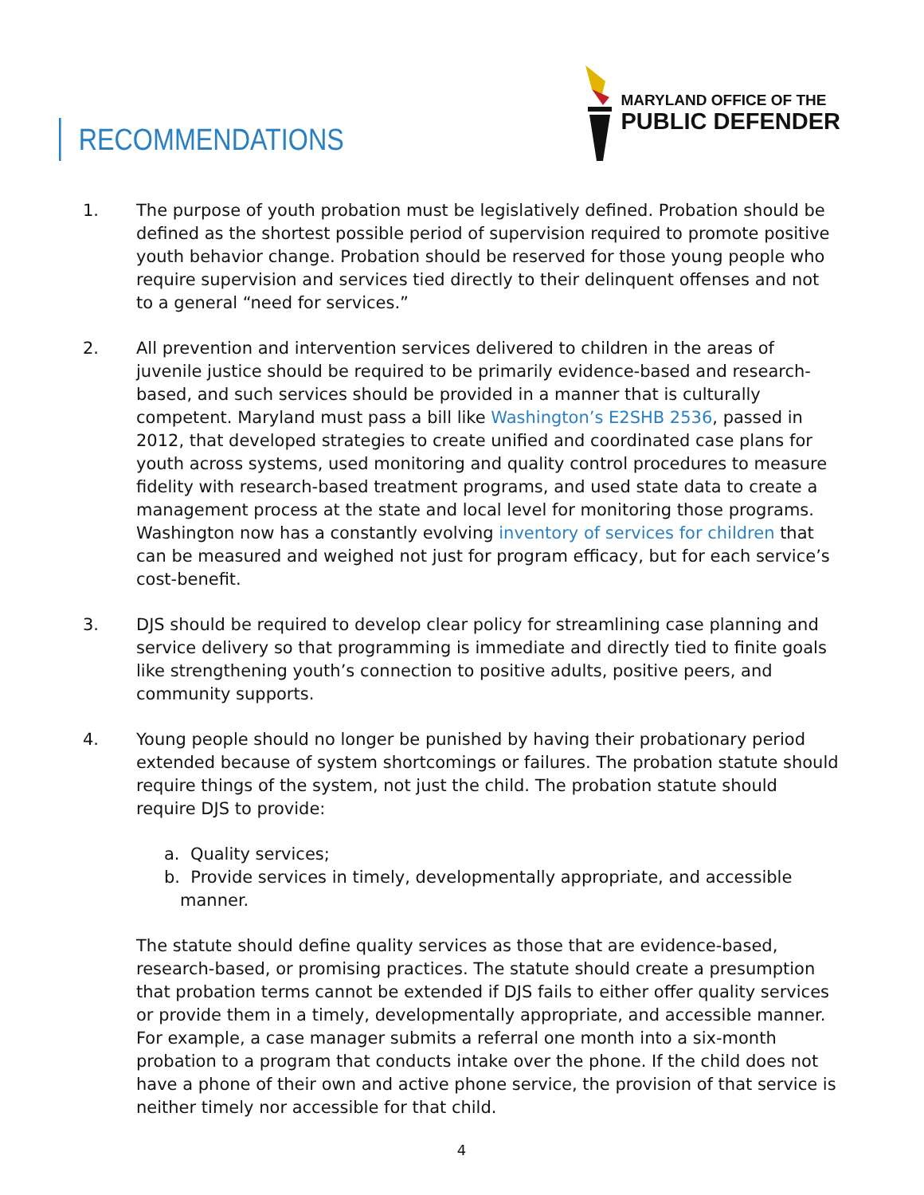RECOMMENDATIONS
MARYLAND OFFICE OF THE
PUBLIC DEFENDER
1. The purpose of youth probation must be legislatively defined. Probation should be defined as the shortest possible period of supervision required to promote positive youth behavior change. Probation should be reserved for those young people who require supervision and services tied directly to their delinquent offenses and not to a general “need for services.”
2. All prevention and intervention services delivered to children in the areas of juvenile justice should be required to be primarily evidence-based and research-based, and such services should be provided in a manner that is culturally competent. Maryland must pass a bill like Washington’s E2SHB 2536, passed in 2012, that developed strategies to create unified and coordinated case plans for youth across systems, used monitoring and quality control procedures to measure fidelity with research-based treatment programs, and used state data to create a management process at the state and local level for monitoring those programs. Washington now has a constantly evolving inventory of services for children that can be measured and weighed not just for program efficacy, but for each service’s cost-benefit.
3. DJS should be required to develop clear policy for streamlining case planning and service delivery so that programming is immediate and directly tied to finite goals like strengthening youth’s connection to positive adults, positive peers, and community supports.
4. Young people should no longer be punished by having their probationary period extended because of system shortcomings or failures. The probation statute should require things of the system, not just the child. The probation statute should require DJS to provide:
a. Quality services;
b. Provide services in timely, developmentally appropriate, and accessible
manner.
The statute should define quality services as those that are evidence-based, research-based, or promising practices. The statute should create a presumption that probation terms cannot be extended if DJS fails to either offer quality services or provide them in a timely, developmentally appropriate, and accessible manner. For example, a case manager submits a referral one month into a six-month probation to a program that conducts intake over the phone. If the child does not have a phone of their own and active phone service, the provision of that service is neither timely nor accessible for that child.
4